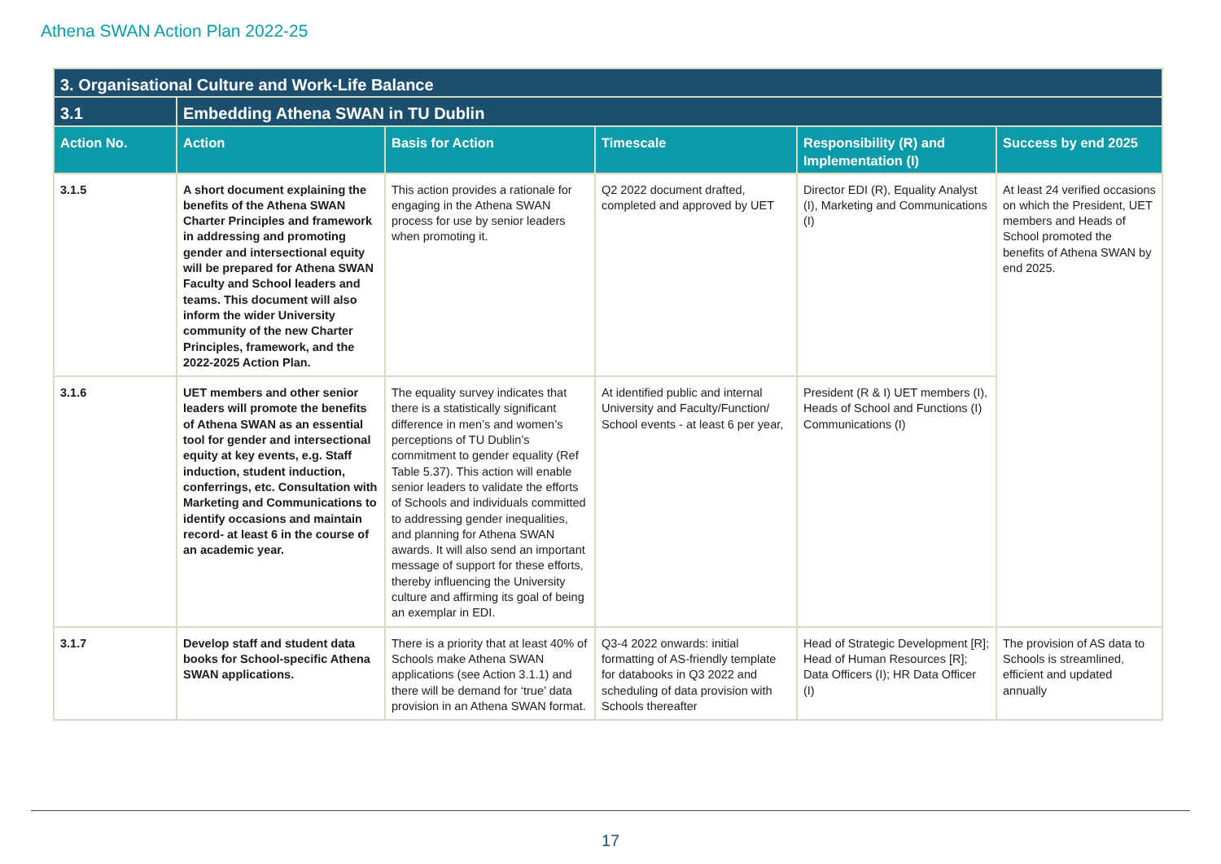Athena SWAN Action Plan 2022-25
| 3. Organisational Culture and Work-Life Balance | | | | | |
| 3.1 | Embedding Athena SWAN in TU Dublin | | | | |
| Action No. | Action | Basis for Action | Timescale | Responsibility (R) and Implementation (I) | Success by end 2025 |
| 3.1.5 | A short document explaining the benefits of the Athena SWAN Charter Principles and framework in addressing and promoting gender and intersectional equity will be prepared for Athena SWAN Faculty and School leaders and teams. This document will also inform the wider University community of the new Charter Principles, framework, and the 2022-2025 Action Plan. | This action provides a rationale for engaging in the Athena SWAN process for use by senior leaders when promoting it. | Q2 2022 document drafted, completed and approved by UET | Director EDI (R), Equality Analyst (I), Marketing and Communications (I) | At least 24 verified occasions on which the President, UET members and Heads of School promoted the benefits of Athena SWAN by end 2025. |
| 3.1.6 | UET members and other senior leaders will promote the benefits of Athena SWAN as an essential tool for gender and intersectional equity at key events, e.g. Staff induction, student induction, conferrings, etc. Consultation with Marketing and Communications to identify occasions and maintain record- at least 6 in the course of an academic year. | The equality survey indicates that there is a statistically significant difference in men’s and women’s perceptions of TU Dublin’s commitment to gender equality (Ref Table 5.37). This action will enable senior leaders to validate the efforts of Schools and individuals committed to addressing gender inequalities, and planning for Athena SWAN awards. It will also send an important message of support for these efforts, thereby influencing the University culture and affirming its goal of being an exemplar in EDI. | At identified public and internal University and Faculty/Function/ School events - at least 6 per year, | President (R & I) UET members (I), Heads of School and Functions (I) Communications (I) | |
| 3.1.7 | Develop staff and student data books for School-specific Athena SWAN applications. | There is a priority that at least 40% of Schools make Athena SWAN applications (see Action 3.1.1) and there will be demand for ‘true’ data provision in an Athena SWAN format. | Q3-4 2022 onwards: initial formatting of AS-friendly template for databooks in Q3 2022 and scheduling of data provision with Schools thereafter | Head of Strategic Development [R]; Head of Human Resources [R]; Data Officers (I); HR Data Officer (I) | The provision of AS data to Schools is streamlined, efficient and updated annually |
17